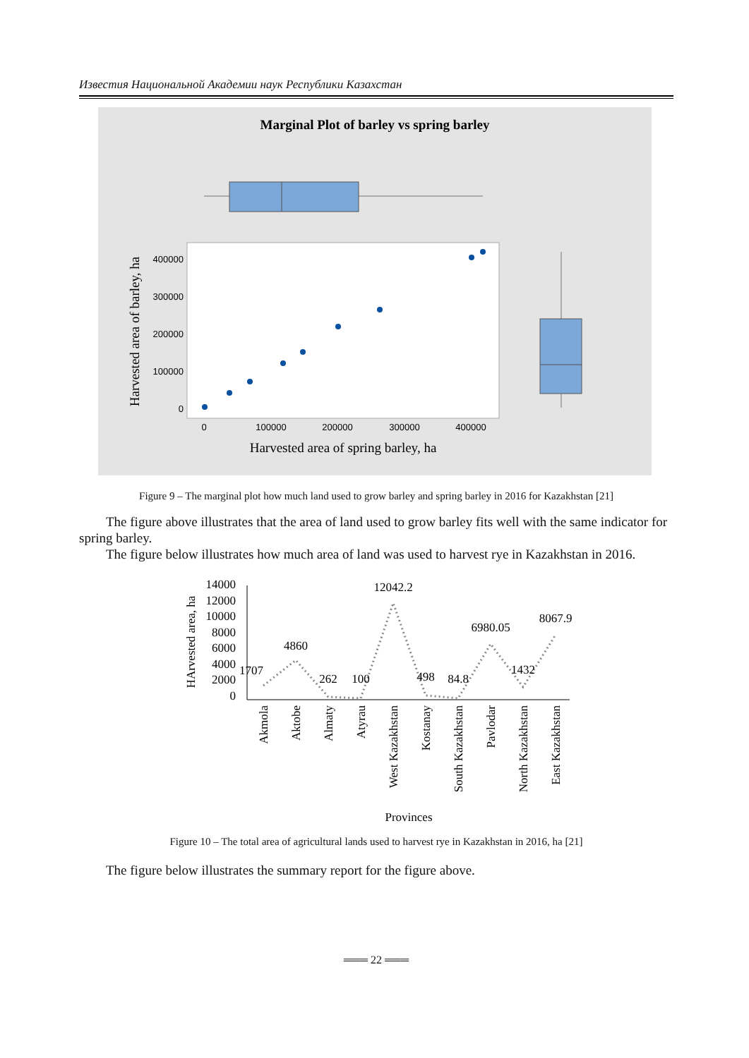Известия Национальной Академии наук Республики Казахстан
Marginal Plot of barley vs spring barley
400000
300000
200000
100000
0
0
100000
200000
300000
400000
Harvested area of spring barley, ha
Harvested area of barley, ha
Figure 9 – The marginal plot how much land used to grow barley and spring barley in 2016 for Kazakhstan [21]
The figure above illustrates that the area of land used to grow barley fits well with the same indicator for spring barley.
The figure below illustrates how much area of land was used to harvest rye in Kazakhstan in 2016.
HArvested area, ha
14000
12000
10000
8000
6000
4000
2000
0
1707
4860
262
100
12042.2
498
84.8
6980.05
1432
8067.9
Akmola
Aktobe
Almaty
Atyrau
West Kazakhstan
Kostanay
South Kazakhstan
Pavlodar
North Kazakhstan
East Kazakhstan
Provinces
Figure 10 – The total area of agricultural lands used to harvest rye in Kazakhstan in 2016, ha [21]
The figure below illustrates the summary report for the figure above.
═══ 22 ═══